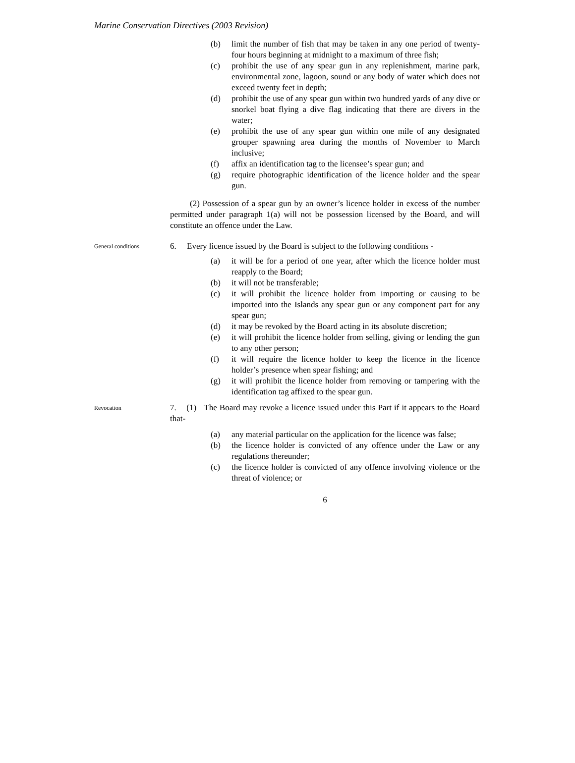Marine Conservation Directives (2003 Revision)
(b) limit the number of fish that may be taken in any one period of twenty-four hours beginning at midnight to a maximum of three fish;
(c) prohibit the use of any spear gun in any replenishment, marine park, environmental zone, lagoon, sound or any body of water which does not exceed twenty feet in depth;
(d) prohibit the use of any spear gun within two hundred yards of any dive or snorkel boat flying a dive flag indicating that there are divers in the water;
(e) prohibit the use of any spear gun within one mile of any designated grouper spawning area during the months of November to March inclusive;
(f) affix an identification tag to the licensee’s spear gun; and
(g) require photographic identification of the licence holder and the spear gun.
(2) Possession of a spear gun by an owner’s licence holder in excess of the number permitted under paragraph 1(a) will not be possession licensed by the Board, and will constitute an offence under the Law.
General conditions
6. Every licence issued by the Board is subject to the following conditions -
(a) it will be for a period of one year, after which the licence holder must reapply to the Board;
(b) it will not be transferable;
(c) it will prohibit the licence holder from importing or causing to be imported into the Islands any spear gun or any component part for any spear gun;
(d) it may be revoked by the Board acting in its absolute discretion;
(e) it will prohibit the licence holder from selling, giving or lending the gun to any other person;
(f) it will require the licence holder to keep the licence in the licence holder’s presence when spear fishing; and
(g) it will prohibit the licence holder from removing or tampering with the identification tag affixed to the spear gun.
Revocation
7. (1) The Board may revoke a licence issued under this Part if it appears to the Board that-
(a) any material particular on the application for the licence was false;
(b) the licence holder is convicted of any offence under the Law or any regulations thereunder;
(c) the licence holder is convicted of any offence involving violence or the threat of violence; or
6